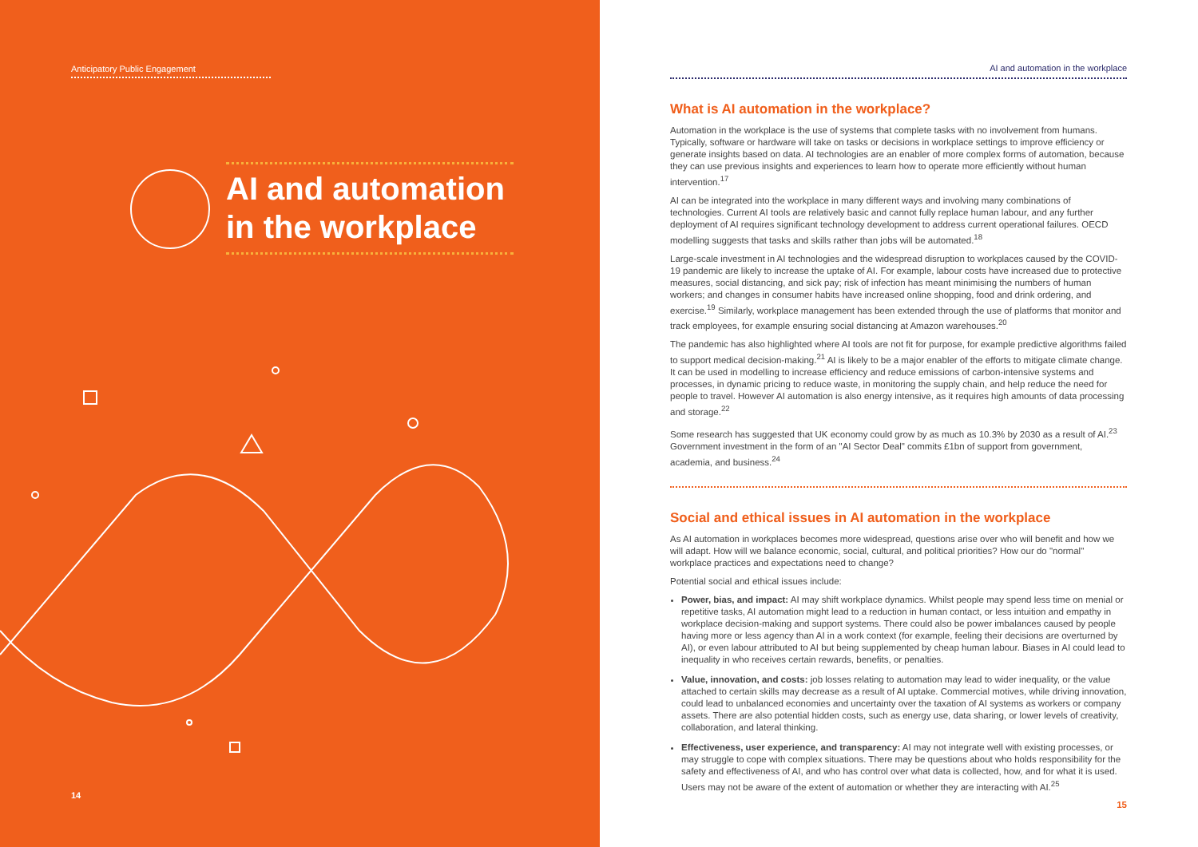Anticipatory Public Engagement
AI and automation in the workplace
14
AI and automation in the workplace
What is AI automation in the workplace?
Automation in the workplace is the use of systems that complete tasks with no involvement from humans. Typically, software or hardware will take on tasks or decisions in workplace settings to improve efficiency or generate insights based on data. AI technologies are an enabler of more complex forms of automation, because they can use previous insights and experiences to learn how to operate more efficiently without human intervention.<sup>17</sup>
AI can be integrated into the workplace in many different ways and involving many combinations of technologies. Current AI tools are relatively basic and cannot fully replace human labour, and any further deployment of AI requires significant technology development to address current operational failures. OECD modelling suggests that tasks and skills rather than jobs will be automated.<sup>18</sup>
Large-scale investment in AI technologies and the widespread disruption to workplaces caused by the COVID-19 pandemic are likely to increase the uptake of AI. For example, labour costs have increased due to protective measures, social distancing, and sick pay; risk of infection has meant minimising the numbers of human workers; and changes in consumer habits have increased online shopping, food and drink ordering, and exercise.<sup>19</sup> Similarly, workplace management has been extended through the use of platforms that monitor and track employees, for example ensuring social distancing at Amazon warehouses.<sup>20</sup>
The pandemic has also highlighted where AI tools are not fit for purpose, for example predictive algorithms failed to support medical decision-making.<sup>21</sup> AI is likely to be a major enabler of the efforts to mitigate climate change. It can be used in modelling to increase efficiency and reduce emissions of carbon-intensive systems and processes, in dynamic pricing to reduce waste, in monitoring the supply chain, and help reduce the need for people to travel. However AI automation is also energy intensive, as it requires high amounts of data processing and storage.<sup>22</sup>
Some research has suggested that UK economy could grow by as much as 10.3% by 2030 as a result of AI.<sup>23</sup> Government investment in the form of an "AI Sector Deal" commits £1bn of support from government, academia, and business.<sup>24</sup>
Social and ethical issues in AI automation in the workplace
As AI automation in workplaces becomes more widespread, questions arise over who will benefit and how we will adapt. How will we balance economic, social, cultural, and political priorities? How our do "normal" workplace practices and expectations need to change?
Potential social and ethical issues include:
Power, bias, and impact: AI may shift workplace dynamics. Whilst people may spend less time on menial or repetitive tasks, AI automation might lead to a reduction in human contact, or less intuition and empathy in workplace decision-making and support systems. There could also be power imbalances caused by people having more or less agency than AI in a work context (for example, feeling their decisions are overturned by AI), or even labour attributed to AI but being supplemented by cheap human labour. Biases in AI could lead to inequality in who receives certain rewards, benefits, or penalties.
Value, innovation, and costs: job losses relating to automation may lead to wider inequality, or the value attached to certain skills may decrease as a result of AI uptake. Commercial motives, while driving innovation, could lead to unbalanced economies and uncertainty over the taxation of AI systems as workers or company assets. There are also potential hidden costs, such as energy use, data sharing, or lower levels of creativity, collaboration, and lateral thinking.
Effectiveness, user experience, and transparency: AI may not integrate well with existing processes, or may struggle to cope with complex situations. There may be questions about who holds responsibility for the safety and effectiveness of AI, and who has control over what data is collected, how, and for what it is used. Users may not be aware of the extent of automation or whether they are interacting with AI.<sup>25</sup>
15